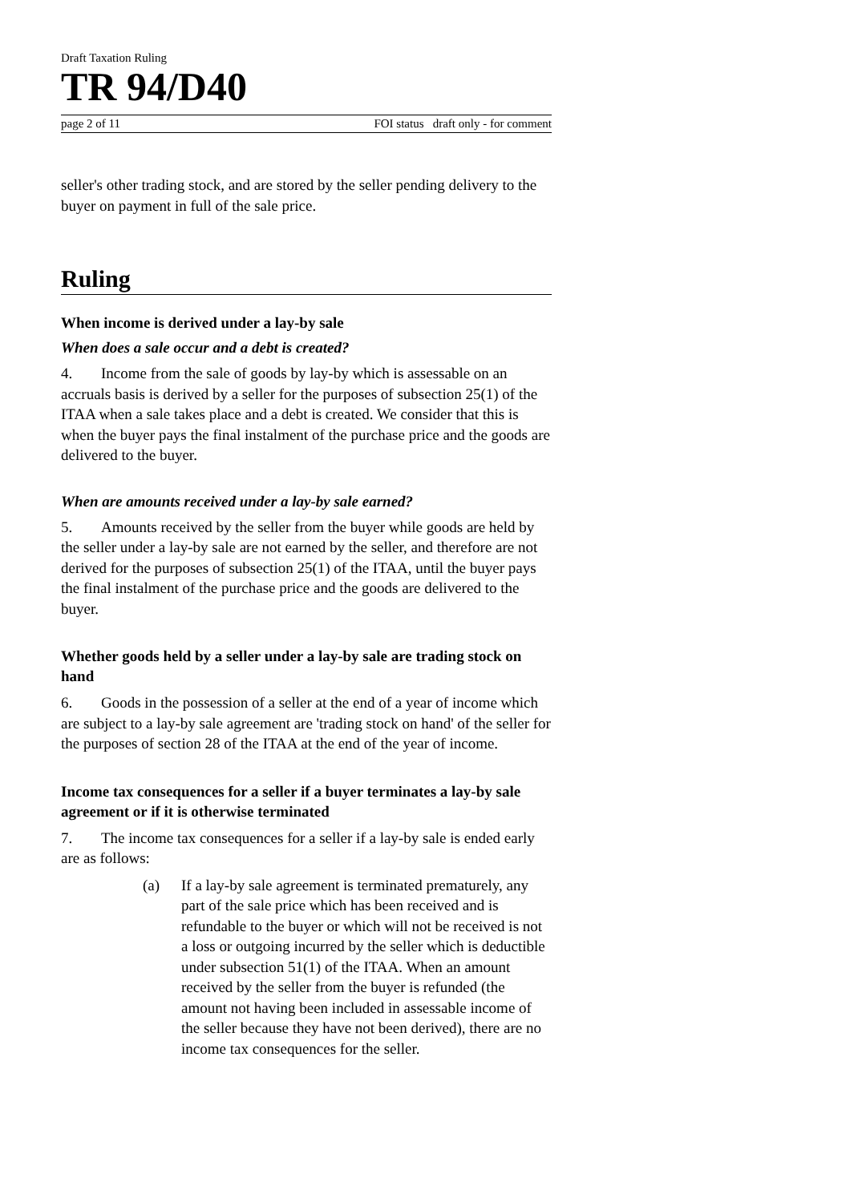Draft Taxation Ruling
TR 94/D40
page 2 of 11 FOI status draft only - for comment
seller's other trading stock, and are stored by the seller pending delivery to the buyer on payment in full of the sale price.
Ruling
When income is derived under a lay-by sale
When does a sale occur and a debt is created?
4. Income from the sale of goods by lay-by which is assessable on an accruals basis is derived by a seller for the purposes of subsection 25(1) of the ITAA when a sale takes place and a debt is created. We consider that this is when the buyer pays the final instalment of the purchase price and the goods are delivered to the buyer.
When are amounts received under a lay-by sale earned?
5. Amounts received by the seller from the buyer while goods are held by the seller under a lay-by sale are not earned by the seller, and therefore are not derived for the purposes of subsection 25(1) of the ITAA, until the buyer pays the final instalment of the purchase price and the goods are delivered to the buyer.
Whether goods held by a seller under a lay-by sale are trading stock on hand
6. Goods in the possession of a seller at the end of a year of income which are subject to a lay-by sale agreement are 'trading stock on hand' of the seller for the purposes of section 28 of the ITAA at the end of the year of income.
Income tax consequences for a seller if a buyer terminates a lay-by sale agreement or if it is otherwise terminated
7. The income tax consequences for a seller if a lay-by sale is ended early are as follows:
(a) If a lay-by sale agreement is terminated prematurely, any part of the sale price which has been received and is refundable to the buyer or which will not be received is not a loss or outgoing incurred by the seller which is deductible under subsection 51(1) of the ITAA. When an amount received by the seller from the buyer is refunded (the amount not having been included in assessable income of the seller because they have not been derived), there are no income tax consequences for the seller.